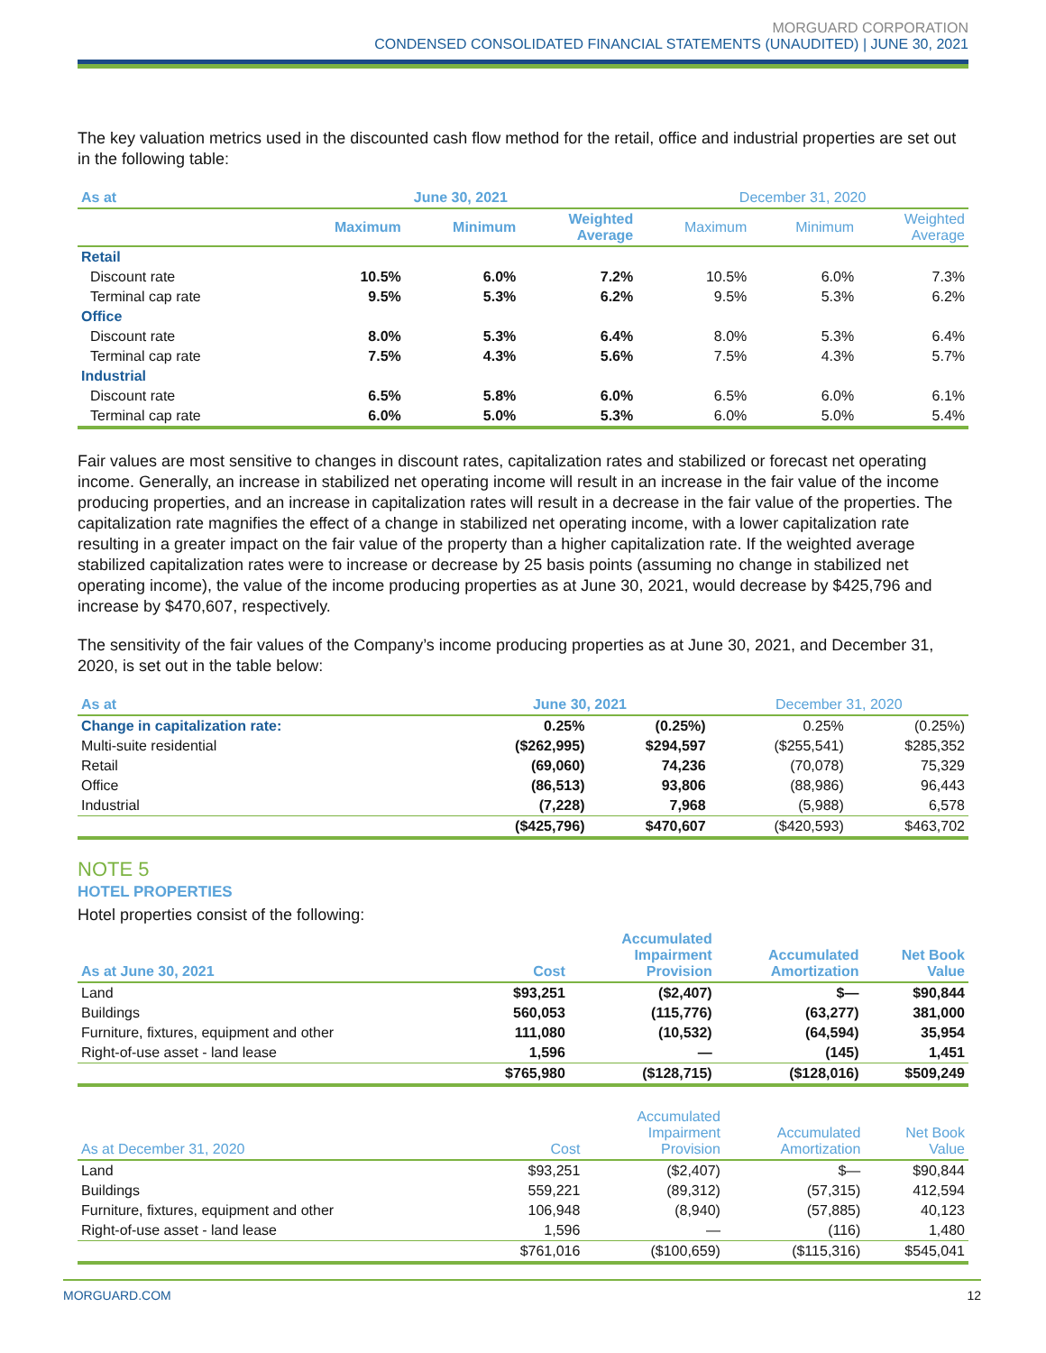MORGUARD CORPORATION
CONDENSED CONSOLIDATED FINANCIAL STATEMENTS (UNAUDITED) | JUNE 30, 2021
The key valuation metrics used in the discounted cash flow method for the retail, office and industrial properties are set out in the following table:
| As at | June 30, 2021 | | | December 31, 2020 | | |
| --- | --- | --- | --- | --- | --- | --- |
| | Maximum | Minimum | Weighted Average | Maximum | Minimum | Weighted Average |
| Retail | | | | | | |
| Discount rate | 10.5% | 6.0% | 7.2% | 10.5% | 6.0% | 7.3% |
| Terminal cap rate | 9.5% | 5.3% | 6.2% | 9.5% | 5.3% | 6.2% |
| Office | | | | | | |
| Discount rate | 8.0% | 5.3% | 6.4% | 8.0% | 5.3% | 6.4% |
| Terminal cap rate | 7.5% | 4.3% | 5.6% | 7.5% | 4.3% | 5.7% |
| Industrial | | | | | | |
| Discount rate | 6.5% | 5.8% | 6.0% | 6.5% | 6.0% | 6.1% |
| Terminal cap rate | 6.0% | 5.0% | 5.3% | 6.0% | 5.0% | 5.4% |
Fair values are most sensitive to changes in discount rates, capitalization rates and stabilized or forecast net operating income. Generally, an increase in stabilized net operating income will result in an increase in the fair value of the income producing properties, and an increase in capitalization rates will result in a decrease in the fair value of the properties. The capitalization rate magnifies the effect of a change in stabilized net operating income, with a lower capitalization rate resulting in a greater impact on the fair value of the property than a higher capitalization rate. If the weighted average stabilized capitalization rates were to increase or decrease by 25 basis points (assuming no change in stabilized net operating income), the value of the income producing properties as at June 30, 2021, would decrease by $425,796 and increase by $470,607, respectively.
The sensitivity of the fair values of the Company’s income producing properties as at June 30, 2021, and December 31, 2020, is set out in the table below:
| As at | June 30, 2021 | | December 31, 2020 | |
| --- | --- | --- | --- | --- |
| Change in capitalization rate: | 0.25% | (0.25%) | 0.25% | (0.25%) |
| Multi-suite residential | ($262,995) | $294,597 | ($255,541) | $285,352 |
| Retail | (69,060) | 74,236 | (70,078) | 75,329 |
| Office | (86,513) | 93,806 | (88,986) | 96,443 |
| Industrial | (7,228) | 7,968 | (5,988) | 6,578 |
| | ($425,796) | $470,607 | ($420,593) | $463,702 |
NOTE 5
HOTEL PROPERTIES
Hotel properties consist of the following:
| As at June 30, 2021 | Cost | Accumulated Impairment Provision | Accumulated Amortization | Net Book Value |
| --- | --- | --- | --- | --- |
| Land | $93,251 | ($2,407) | $— | $90,844 |
| Buildings | 560,053 | (115,776) | (63,277) | 381,000 |
| Furniture, fixtures, equipment and other | 111,080 | (10,532) | (64,594) | 35,954 |
| Right-of-use asset - land lease | 1,596 | — | (145) | 1,451 |
| | $765,980 | ($128,715) | ($128,016) | $509,249 |
| As at December 31, 2020 | Cost | Accumulated Impairment Provision | Accumulated Amortization | Net Book Value |
| --- | --- | --- | --- | --- |
| Land | $93,251 | ($2,407) | $— | $90,844 |
| Buildings | 559,221 | (89,312) | (57,315) | 412,594 |
| Furniture, fixtures, equipment and other | 106,948 | (8,940) | (57,885) | 40,123 |
| Right-of-use asset - land lease | 1,596 | — | (116) | 1,480 |
| | $761,016 | ($100,659) | ($115,316) | $545,041 |
MORGUARD.COM 12